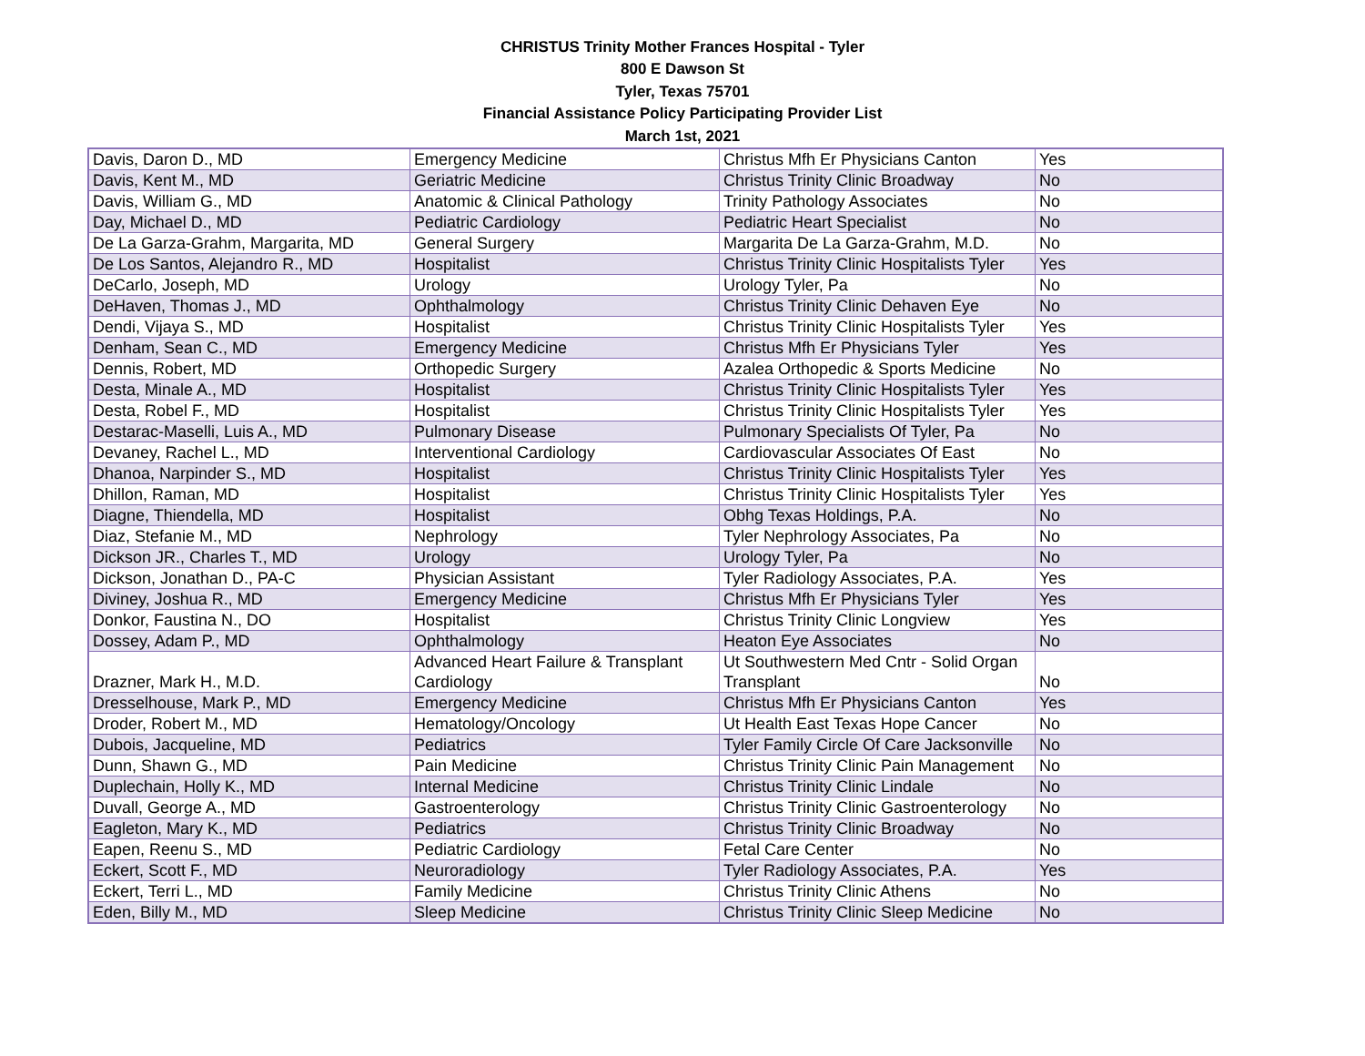CHRISTUS Trinity Mother Frances Hospital - Tyler
800 E Dawson St
Tyler, Texas 75701
Financial Assistance Policy Participating Provider List
March 1st, 2021
| Davis, Daron D., MD | Emergency Medicine | Christus Mfh Er Physicians Canton | Yes |
| Davis, Kent M., MD | Geriatric Medicine | Christus Trinity Clinic Broadway | No |
| Davis, William G., MD | Anatomic & Clinical Pathology | Trinity Pathology Associates | No |
| Day, Michael D., MD | Pediatric Cardiology | Pediatric Heart Specialist | No |
| De La Garza-Grahm, Margarita, MD | General Surgery | Margarita De La Garza-Grahm, M.D. | No |
| De Los Santos, Alejandro R., MD | Hospitalist | Christus Trinity Clinic Hospitalists Tyler | Yes |
| DeCarlo, Joseph, MD | Urology | Urology Tyler, Pa | No |
| DeHaven, Thomas J., MD | Ophthalmology | Christus Trinity Clinic Dehaven Eye | No |
| Dendi, Vijaya S., MD | Hospitalist | Christus Trinity Clinic Hospitalists Tyler | Yes |
| Denham, Sean C., MD | Emergency Medicine | Christus Mfh Er Physicians Tyler | Yes |
| Dennis, Robert, MD | Orthopedic Surgery | Azalea Orthopedic & Sports Medicine | No |
| Desta, Minale A., MD | Hospitalist | Christus Trinity Clinic Hospitalists Tyler | Yes |
| Desta, Robel F., MD | Hospitalist | Christus Trinity Clinic Hospitalists Tyler | Yes |
| Destarac-Maselli, Luis A., MD | Pulmonary Disease | Pulmonary Specialists Of Tyler, Pa | No |
| Devaney, Rachel L., MD | Interventional Cardiology | Cardiovascular Associates Of East | No |
| Dhanoa, Narpinder S., MD | Hospitalist | Christus Trinity Clinic Hospitalists Tyler | Yes |
| Dhillon, Raman, MD | Hospitalist | Christus Trinity Clinic Hospitalists Tyler | Yes |
| Diagne, Thiendella, MD | Hospitalist | Obhg Texas Holdings, P.A. | No |
| Diaz, Stefanie M., MD | Nephrology | Tyler Nephrology Associates, Pa | No |
| Dickson JR., Charles T., MD | Urology | Urology Tyler, Pa | No |
| Dickson, Jonathan D., PA-C | Physician Assistant | Tyler Radiology Associates, P.A. | Yes |
| Diviney, Joshua R., MD | Emergency Medicine | Christus Mfh Er Physicians Tyler | Yes |
| Donkor, Faustina N., DO | Hospitalist | Christus Trinity Clinic Longview | Yes |
| Dossey, Adam P., MD | Ophthalmology | Heaton Eye Associates | No |
| Drazner, Mark H., M.D. | Advanced Heart Failure & Transplant Cardiology | Ut Southwestern Med Cntr - Solid Organ Transplant | No |
| Dresselhouse, Mark P., MD | Emergency Medicine | Christus Mfh Er Physicians Canton | Yes |
| Droder, Robert M., MD | Hematology/Oncology | Ut Health East Texas Hope Cancer | No |
| Dubois, Jacqueline, MD | Pediatrics | Tyler Family Circle Of Care Jacksonville | No |
| Dunn, Shawn G., MD | Pain Medicine | Christus Trinity Clinic Pain Management | No |
| Duplechain, Holly K., MD | Internal Medicine | Christus Trinity Clinic Lindale | No |
| Duvall, George A., MD | Gastroenterology | Christus Trinity Clinic Gastroenterology | No |
| Eagleton, Mary K., MD | Pediatrics | Christus Trinity Clinic Broadway | No |
| Eapen, Reenu S., MD | Pediatric Cardiology | Fetal Care Center | No |
| Eckert, Scott F., MD | Neuroradiology | Tyler Radiology Associates, P.A. | Yes |
| Eckert, Terri L., MD | Family Medicine | Christus Trinity Clinic Athens | No |
| Eden, Billy M., MD | Sleep Medicine | Christus Trinity Clinic Sleep Medicine | No |